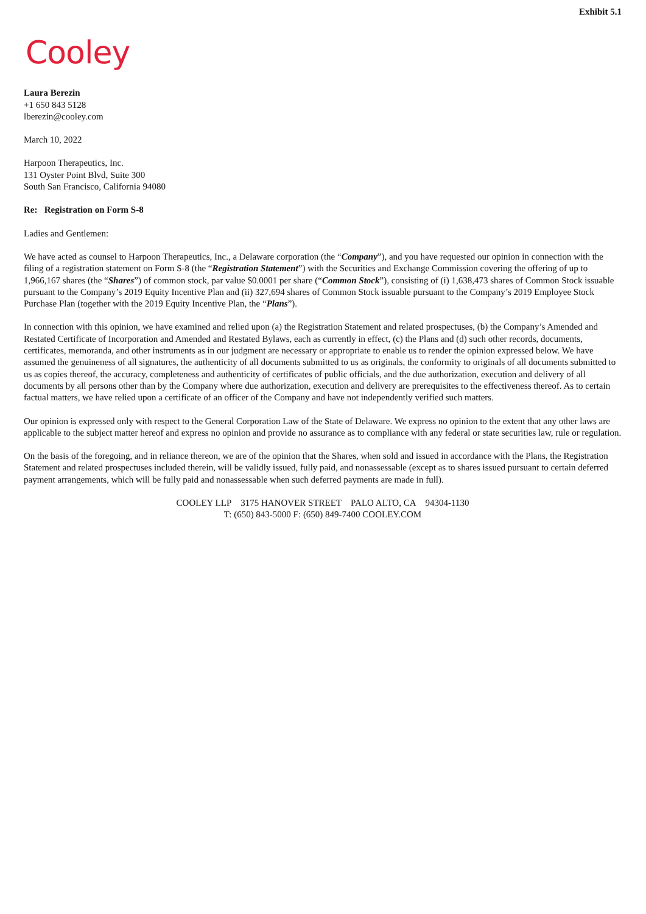Exhibit 5.1
Cooley
Laura Berezin
+1 650 843 5128
lberezin@cooley.com
March 10, 2022
Harpoon Therapeutics, Inc.
131 Oyster Point Blvd, Suite 300
South San Francisco, California 94080
Re: Registration on Form S-8
Ladies and Gentlemen:
We have acted as counsel to Harpoon Therapeutics, Inc., a Delaware corporation (the “Company”), and you have requested our opinion in connection with the filing of a registration statement on Form S-8 (the “Registration Statement”) with the Securities and Exchange Commission covering the offering of up to 1,966,167 shares (the “Shares”) of common stock, par value $0.0001 per share (“Common Stock”), consisting of (i) 1,638,473 shares of Common Stock issuable pursuant to the Company’s 2019 Equity Incentive Plan and (ii) 327,694 shares of Common Stock issuable pursuant to the Company’s 2019 Employee Stock Purchase Plan (together with the 2019 Equity Incentive Plan, the “Plans”).
In connection with this opinion, we have examined and relied upon (a) the Registration Statement and related prospectuses, (b) the Company’s Amended and Restated Certificate of Incorporation and Amended and Restated Bylaws, each as currently in effect, (c) the Plans and (d) such other records, documents, certificates, memoranda, and other instruments as in our judgment are necessary or appropriate to enable us to render the opinion expressed below. We have assumed the genuineness of all signatures, the authenticity of all documents submitted to us as originals, the conformity to originals of all documents submitted to us as copies thereof, the accuracy, completeness and authenticity of certificates of public officials, and the due authorization, execution and delivery of all documents by all persons other than by the Company where due authorization, execution and delivery are prerequisites to the effectiveness thereof. As to certain factual matters, we have relied upon a certificate of an officer of the Company and have not independently verified such matters.
Our opinion is expressed only with respect to the General Corporation Law of the State of Delaware. We express no opinion to the extent that any other laws are applicable to the subject matter hereof and express no opinion and provide no assurance as to compliance with any federal or state securities law, rule or regulation.
On the basis of the foregoing, and in reliance thereon, we are of the opinion that the Shares, when sold and issued in accordance with the Plans, the Registration Statement and related prospectuses included therein, will be validly issued, fully paid, and nonassessable (except as to shares issued pursuant to certain deferred payment arrangements, which will be fully paid and nonassessable when such deferred payments are made in full).
COOLEY LLP 3175 HANOVER STREET PALO ALTO, CA 94304-1130
T: (650) 843-5000 F: (650) 849-7400 COOLEY.COM